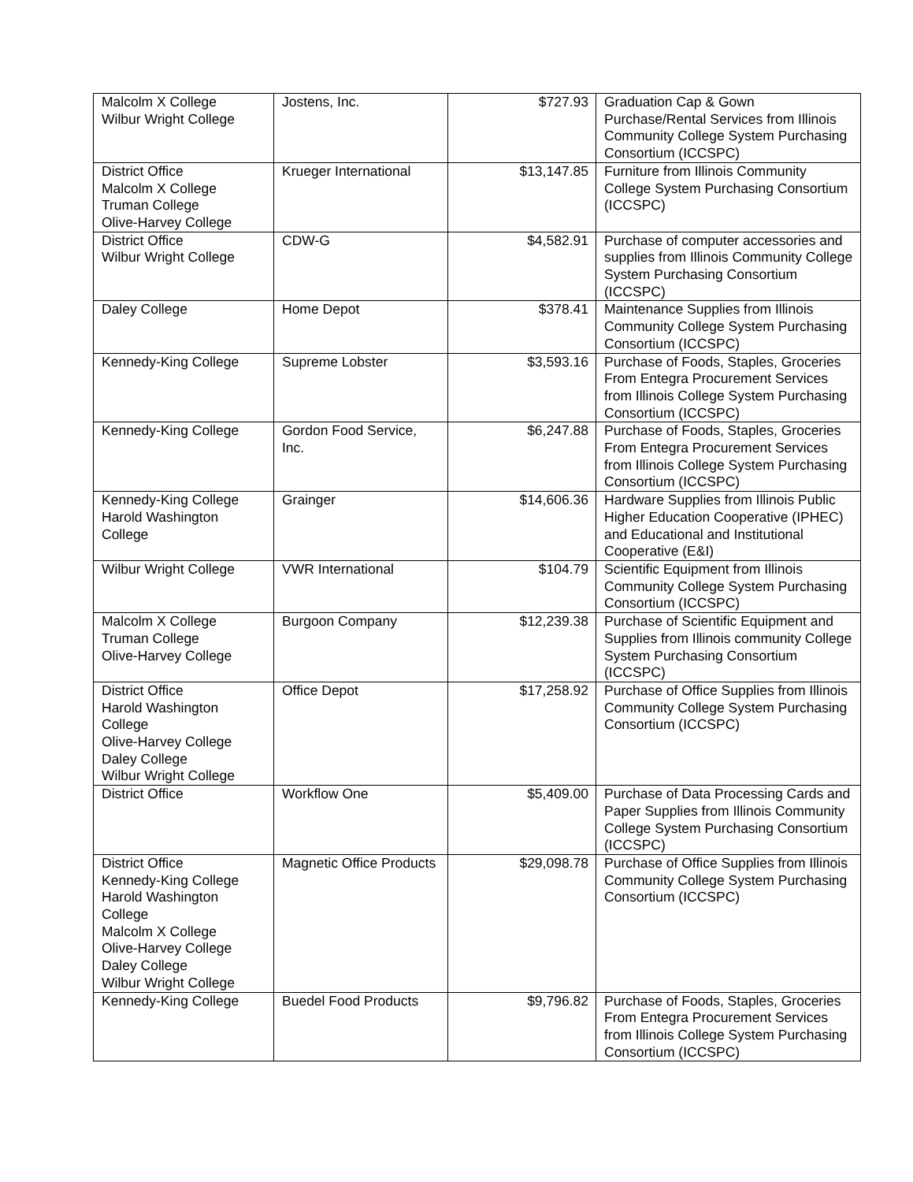| Malcolm X College Wilbur Wright College | Jostens, Inc. | $727.93 | Graduation Cap & Gown Purchase/Rental Services from Illinois Community College System Purchasing Consortium (ICCSPC) |
| District Office Malcolm X College Truman College Olive-Harvey College | Krueger International | $13,147.85 | Furniture from Illinois Community College System Purchasing Consortium (ICCSPC) |
| District Office Wilbur Wright College | CDW-G | $4,582.91 | Purchase of computer accessories and supplies from Illinois Community College System Purchasing Consortium (ICCSPC) |
| Daley College | Home Depot | $378.41 | Maintenance Supplies from Illinois Community College System Purchasing Consortium (ICCSPC) |
| Kennedy-King College | Supreme Lobster | $3,593.16 | Purchase of Foods, Staples, Groceries From Entegra Procurement Services from Illinois College System Purchasing Consortium (ICCSPC) |
| Kennedy-King College | Gordon Food Service, Inc. | $6,247.88 | Purchase of Foods, Staples, Groceries From Entegra Procurement Services from Illinois College System Purchasing Consortium (ICCSPC) |
| Kennedy-King College Harold Washington College | Grainger | $14,606.36 | Hardware Supplies from Illinois Public Higher Education Cooperative (IPHEC) and Educational and Institutional Cooperative (E&I) |
| Wilbur Wright College | VWR International | $104.79 | Scientific Equipment from Illinois Community College System Purchasing Consortium (ICCSPC) |
| Malcolm X College Truman College Olive-Harvey College | Burgoon Company | $12,239.38 | Purchase of Scientific Equipment and Supplies from Illinois community College System Purchasing Consortium (ICCSPC) |
| District Office Harold Washington College Olive-Harvey College Daley College Wilbur Wright College | Office Depot | $17,258.92 | Purchase of Office Supplies from Illinois Community College System Purchasing Consortium (ICCSPC) |
| District Office | Workflow One | $5,409.00 | Purchase of Data Processing Cards and Paper Supplies from Illinois Community College System Purchasing Consortium (ICCSPC) |
| District Office Kennedy-King College Harold Washington College Malcolm X College Olive-Harvey College Daley College Wilbur Wright College | Magnetic Office Products | $29,098.78 | Purchase of Office Supplies from Illinois Community College System Purchasing Consortium (ICCSPC) |
| Kennedy-King College | Buedel Food Products | $9,796.82 | Purchase of Foods, Staples, Groceries From Entegra Procurement Services from Illinois College System Purchasing Consortium (ICCSPC) |